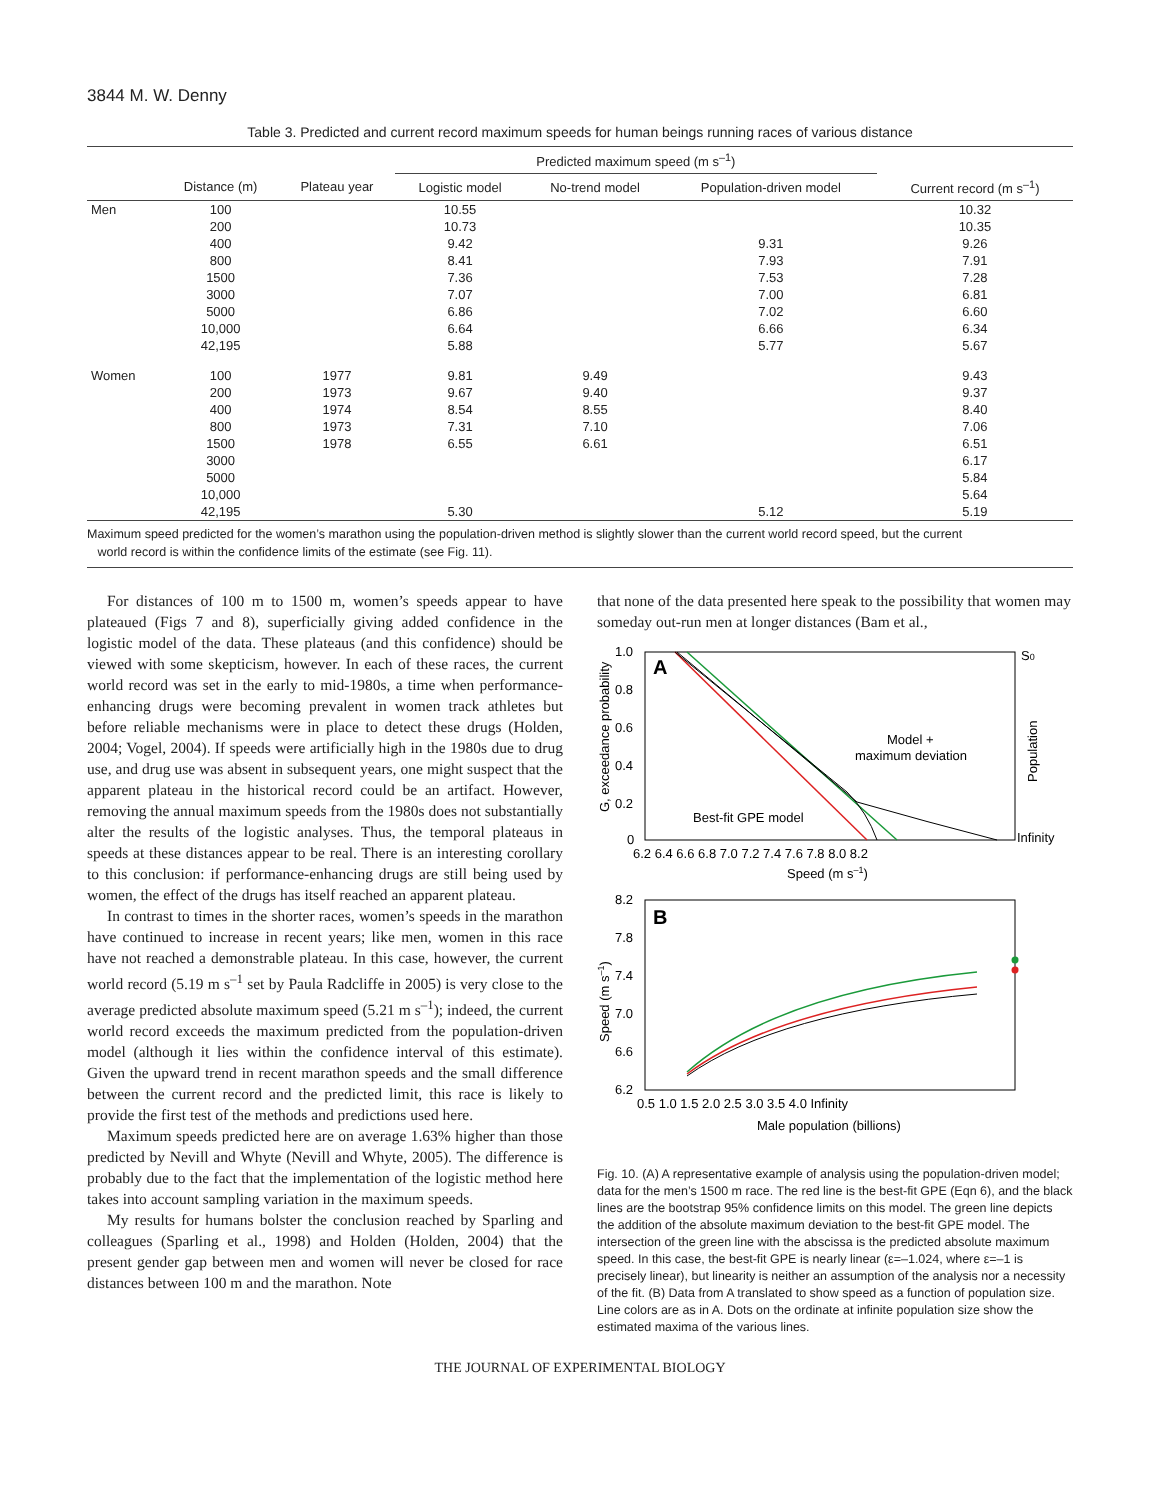3844 M. W. Denny
Table 3. Predicted and current record maximum speeds for human beings running races of various distance
| | | | Predicted maximum speed (m s<sup>–1</sup>) | | | |
| --- | --- | --- | --- | --- | --- | --- |
| | Distance (m) | Plateau year | Logistic model | No-trend model | Population-driven model | Current record (m s<sup>–1</sup>) |
| Men | 100 | | 10.55 | | | 10.32 |
| | 200 | | 10.73 | | | 10.35 |
| | 400 | | 9.42 | | 9.31 | 9.26 |
| | 800 | | 8.41 | | 7.93 | 7.91 |
| | 1500 | | 7.36 | | 7.53 | 7.28 |
| | 3000 | | 7.07 | | 7.00 | 6.81 |
| | 5000 | | 6.86 | | 7.02 | 6.60 |
| | 10,000 | | 6.64 | | 6.66 | 6.34 |
| | 42,195 | | 5.88 | | 5.77 | 5.67 |
| Women | 100 | 1977 | 9.81 | 9.49 | | 9.43 |
| | 200 | 1973 | 9.67 | 9.40 | | 9.37 |
| | 400 | 1974 | 8.54 | 8.55 | | 8.40 |
| | 800 | 1973 | 7.31 | 7.10 | | 7.06 |
| | 1500 | 1978 | 6.55 | 6.61 | | 6.51 |
| | 3000 | | | | | 6.17 |
| | 5000 | | | | | 5.84 |
| | 10,000 | | | | | 5.64 |
| | 42,195 | | 5.30 | | 5.12 | 5.19 |
Maximum speed predicted for the women’s marathon using the population-driven method is slightly slower than the current world record speed, but the current
world record is within the confidence limits of the estimate (see Fig. 11).
For distances of 100 m to 1500 m, women’s speeds appear to have plateaued (Figs 7 and 8), superficially giving added confidence in the logistic model of the data. These plateaus (and this confidence) should be viewed with some skepticism, however. In each of these races, the current world record was set in the early to mid-1980s, a time when performance-enhancing drugs were becoming prevalent in women track athletes but before reliable mechanisms were in place to detect these drugs (Holden, 2004; Vogel, 2004). If speeds were artificially high in the 1980s due to drug use, and drug use was absent in subsequent years, one might suspect that the apparent plateau in the historical record could be an artifact. However, removing the annual maximum speeds from the 1980s does not substantially alter the results of the logistic analyses. Thus, the temporal plateaus in speeds at these distances appear to be real. There is an interesting corollary to this conclusion: if performance-enhancing drugs are still being used by women, the effect of the drugs has itself reached an apparent plateau.
In contrast to times in the shorter races, women’s speeds in the marathon have continued to increase in recent years; like men, women in this race have not reached a demonstrable plateau. In this case, however, the current world record (5.19 m s<sup>–1</sup> set by Paula Radcliffe in 2005) is very close to the average predicted absolute maximum speed (5.21 m s<sup>–1</sup>); indeed, the current world record exceeds the maximum predicted from the population-driven model (although it lies within the confidence interval of this estimate). Given the upward trend in recent marathon speeds and the small difference between the current record and the predicted limit, this race is likely to provide the first test of the methods and predictions used here.
Maximum speeds predicted here are on average 1.63% higher than those predicted by Nevill and Whyte (Nevill and Whyte, 2005). The difference is probably due to the fact that the implementation of the logistic method here takes into account sampling variation in the maximum speeds.
My results for humans bolster the conclusion reached by Sparling and colleagues (Sparling et al., 1998) and Holden (Holden, 2004) that the present gender gap between men and women will never be closed for race distances between 100 m and the marathon. Note
that none of the data presented here speak to the possibility that women may someday out-run men at longer distances (Bam et al.,
1.0
0.8
0.6
0.4
0.2
0
A
6.2 6.4 6.6 6.8 7.0 7.2 7.4 7.6 7.8 8.0 8.2
Speed (m s–1)
Infinity
S0
Model +
maximum deviation
Best-fit GPE model
G, exceedance probability
Population
8.2
7.8
7.4
7.0
6.6
6.2
B
0.5 1.0 1.5 2.0 2.5 3.0 3.5 4.0 Infinity
Male population (billions)
Speed (m s–1)
Fig. 10. (A) A representative example of analysis using the population-driven model; data for the men’s 1500 m race. The red line is the best-fit GPE (Eqn 6), and the black lines are the bootstrap 95% confidence limits on this model. The green line depicts the addition of the absolute maximum deviation to the best-fit GPE model. The intersection of the green line with the abscissa is the predicted absolute maximum speed. In this case, the best-fit GPE is nearly linear (ε=–1.024, where ε=–1 is precisely linear), but linearity is neither an assumption of the analysis nor a necessity of the fit. (B) Data from A translated to show speed as a function of population size. Line colors are as in A. Dots on the ordinate at infinite population size show the estimated maxima of the various lines.
THE JOURNAL OF EXPERIMENTAL BIOLOGY